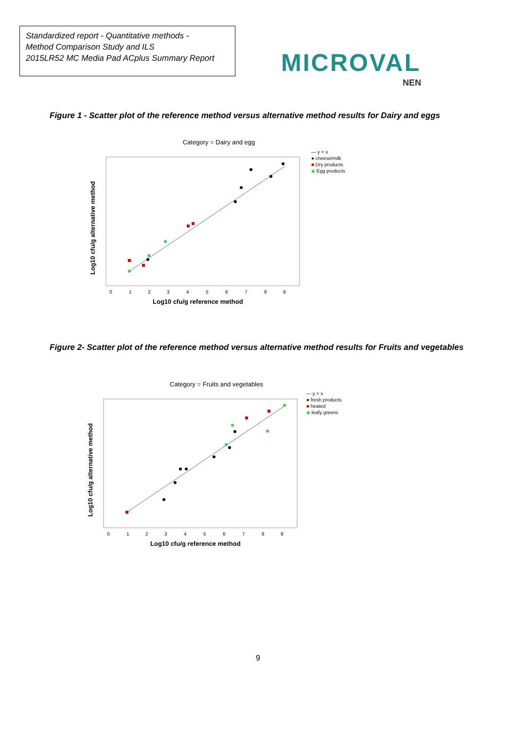Standardized report - Quantitative methods -
Method Comparison Study and ILS
2015LR52 MC Media Pad ACplus Summary Report
MICROVAL
NEN
Figure 1 - Scatter plot of the reference method versus alternative method results for Dairy and eggs
Category = Dairy and egg
0
1
2
3
4
5
6
7
8
9
Log10 cfu/g reference method
Log10 cfu/g alternative method
— y = x
● cheese/milk
■ Dry products
◆ Egg products
Figure 2- Scatter plot of the reference method versus alternative method results for Fruits and vegetables
Category = Fruits and vegetables
0
1
2
3
4
5
6
7
8
9
Log10 cfu/g reference method
Log10 cfu/g alternative method
— y = x
● fresh products
■ heated
◆ leafy greens
9